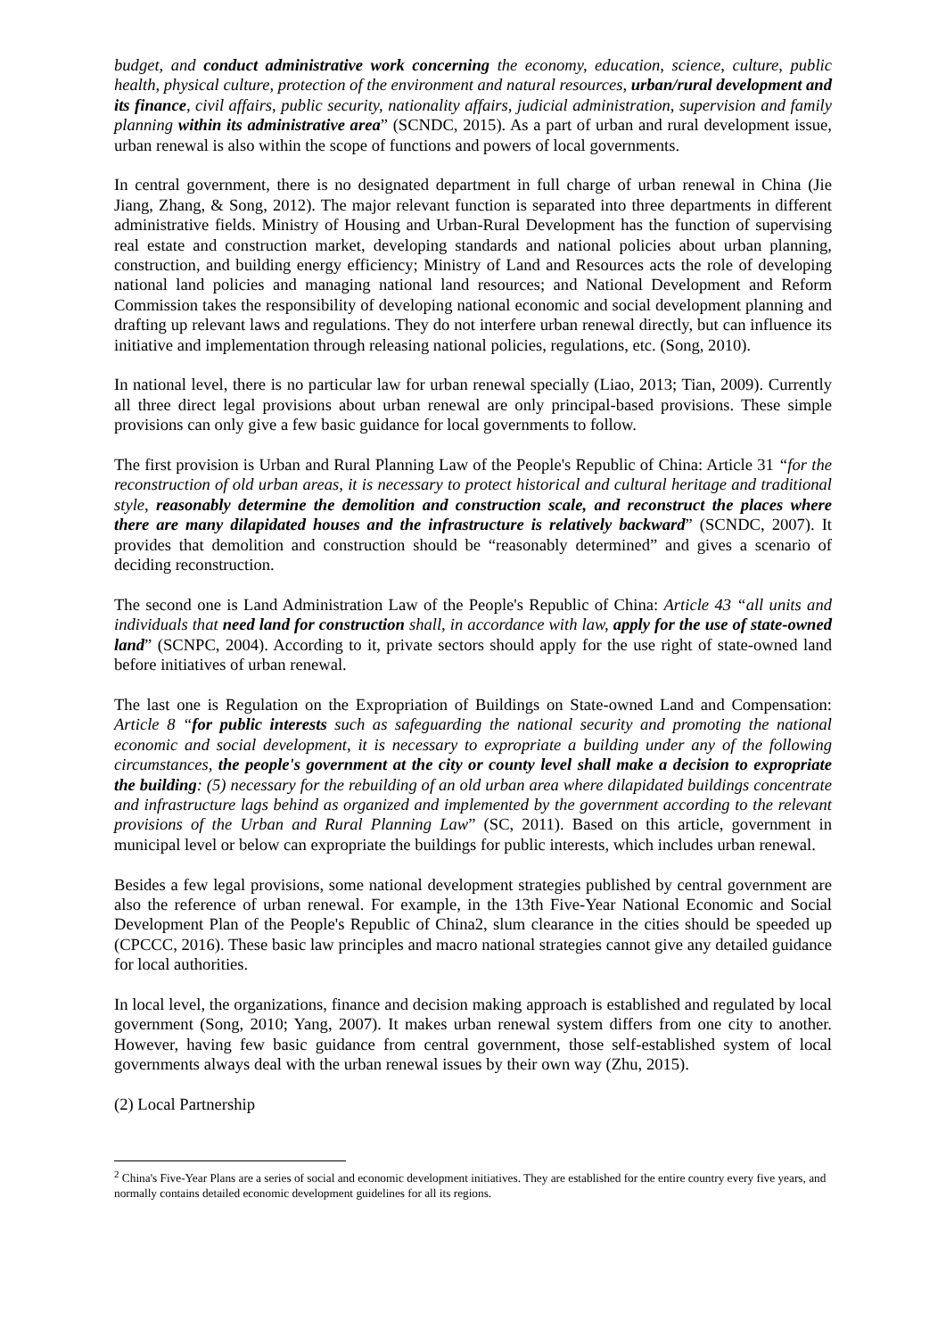budget, and conduct administrative work concerning the economy, education, science, culture, public health, physical culture, protection of the environment and natural resources, urban/rural development and its finance, civil affairs, public security, nationality affairs, judicial administration, supervision and family planning within its administrative area” (SCNDC, 2015). As a part of urban and rural development issue, urban renewal is also within the scope of functions and powers of local governments.
In central government, there is no designated department in full charge of urban renewal in China (Jie Jiang, Zhang, & Song, 2012). The major relevant function is separated into three departments in different administrative fields. Ministry of Housing and Urban-Rural Development has the function of supervising real estate and construction market, developing standards and national policies about urban planning, construction, and building energy efficiency; Ministry of Land and Resources acts the role of developing national land policies and managing national land resources; and National Development and Reform Commission takes the responsibility of developing national economic and social development planning and drafting up relevant laws and regulations. They do not interfere urban renewal directly, but can influence its initiative and implementation through releasing national policies, regulations, etc. (Song, 2010).
In national level, there is no particular law for urban renewal specially (Liao, 2013; Tian, 2009). Currently all three direct legal provisions about urban renewal are only principal-based provisions. These simple provisions can only give a few basic guidance for local governments to follow.
The first provision is Urban and Rural Planning Law of the People's Republic of China: Article 31 “for the reconstruction of old urban areas, it is necessary to protect historical and cultural heritage and traditional style, reasonably determine the demolition and construction scale, and reconstruct the places where there are many dilapidated houses and the infrastructure is relatively backward” (SCNDC, 2007). It provides that demolition and construction should be “reasonably determined” and gives a scenario of deciding reconstruction.
The second one is Land Administration Law of the People's Republic of China: Article 43 “all units and individuals that need land for construction shall, in accordance with law, apply for the use of state-owned land” (SCNPC, 2004). According to it, private sectors should apply for the use right of state-owned land before initiatives of urban renewal.
The last one is Regulation on the Expropriation of Buildings on State-owned Land and Compensation: Article 8 “for public interests such as safeguarding the national security and promoting the national economic and social development, it is necessary to expropriate a building under any of the following circumstances, the people's government at the city or county level shall make a decision to expropriate the building: (5) necessary for the rebuilding of an old urban area where dilapidated buildings concentrate and infrastructure lags behind as organized and implemented by the government according to the relevant provisions of the Urban and Rural Planning Law” (SC, 2011). Based on this article, government in municipal level or below can expropriate the buildings for public interests, which includes urban renewal.
Besides a few legal provisions, some national development strategies published by central government are also the reference of urban renewal. For example, in the 13th Five-Year National Economic and Social Development Plan of the People's Republic of China2, slum clearance in the cities should be speeded up (CPCCC, 2016). These basic law principles and macro national strategies cannot give any detailed guidance for local authorities.
In local level, the organizations, finance and decision making approach is established and regulated by local government (Song, 2010; Yang, 2007). It makes urban renewal system differs from one city to another. However, having few basic guidance from central government, those self-established system of local governments always deal with the urban renewal issues by their own way (Zhu, 2015).
(2) Local Partnership
<sup>2</sup> China's Five-Year Plans are a series of social and economic development initiatives. They are established for the entire country every five years, and normally contains detailed economic development guidelines for all its regions.